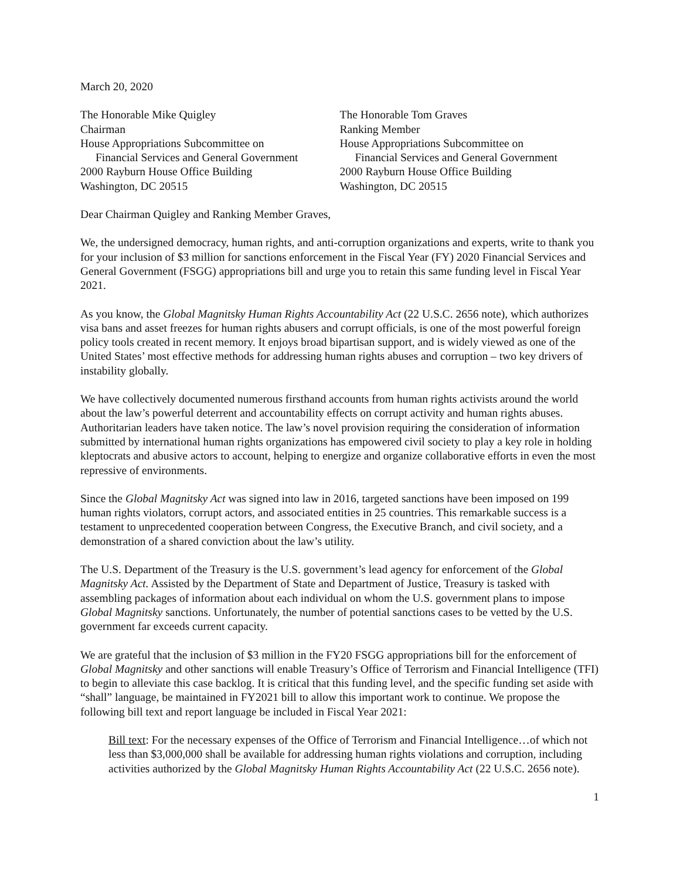March 20, 2020
The Honorable Mike Quigley
Chairman
House Appropriations Subcommittee on
Financial Services and General Government
2000 Rayburn House Office Building
Washington, DC 20515
The Honorable Tom Graves
Ranking Member
House Appropriations Subcommittee on
Financial Services and General Government
2000 Rayburn House Office Building
Washington, DC 20515
Dear Chairman Quigley and Ranking Member Graves,
We, the undersigned democracy, human rights, and anti-corruption organizations and experts, write to thank you for your inclusion of $3 million for sanctions enforcement in the Fiscal Year (FY) 2020 Financial Services and General Government (FSGG) appropriations bill and urge you to retain this same funding level in Fiscal Year 2021.
As you know, the Global Magnitsky Human Rights Accountability Act (22 U.S.C. 2656 note), which authorizes visa bans and asset freezes for human rights abusers and corrupt officials, is one of the most powerful foreign policy tools created in recent memory. It enjoys broad bipartisan support, and is widely viewed as one of the United States’ most effective methods for addressing human rights abuses and corruption – two key drivers of instability globally.
We have collectively documented numerous firsthand accounts from human rights activists around the world about the law’s powerful deterrent and accountability effects on corrupt activity and human rights abuses. Authoritarian leaders have taken notice. The law’s novel provision requiring the consideration of information submitted by international human rights organizations has empowered civil society to play a key role in holding kleptocrats and abusive actors to account, helping to energize and organize collaborative efforts in even the most repressive of environments.
Since the Global Magnitsky Act was signed into law in 2016, targeted sanctions have been imposed on 199 human rights violators, corrupt actors, and associated entities in 25 countries. This remarkable success is a testament to unprecedented cooperation between Congress, the Executive Branch, and civil society, and a demonstration of a shared conviction about the law’s utility.
The U.S. Department of the Treasury is the U.S. government’s lead agency for enforcement of the Global Magnitsky Act. Assisted by the Department of State and Department of Justice, Treasury is tasked with assembling packages of information about each individual on whom the U.S. government plans to impose Global Magnitsky sanctions. Unfortunately, the number of potential sanctions cases to be vetted by the U.S. government far exceeds current capacity.
We are grateful that the inclusion of $3 million in the FY20 FSGG appropriations bill for the enforcement of Global Magnitsky and other sanctions will enable Treasury’s Office of Terrorism and Financial Intelligence (TFI) to begin to alleviate this case backlog. It is critical that this funding level, and the specific funding set aside with “shall” language, be maintained in FY2021 bill to allow this important work to continue. We propose the following bill text and report language be included in Fiscal Year 2021:
Bill text: For the necessary expenses of the Office of Terrorism and Financial Intelligence…of which not less than $3,000,000 shall be available for addressing human rights violations and corruption, including activities authorized by the Global Magnitsky Human Rights Accountability Act (22 U.S.C. 2656 note).
1